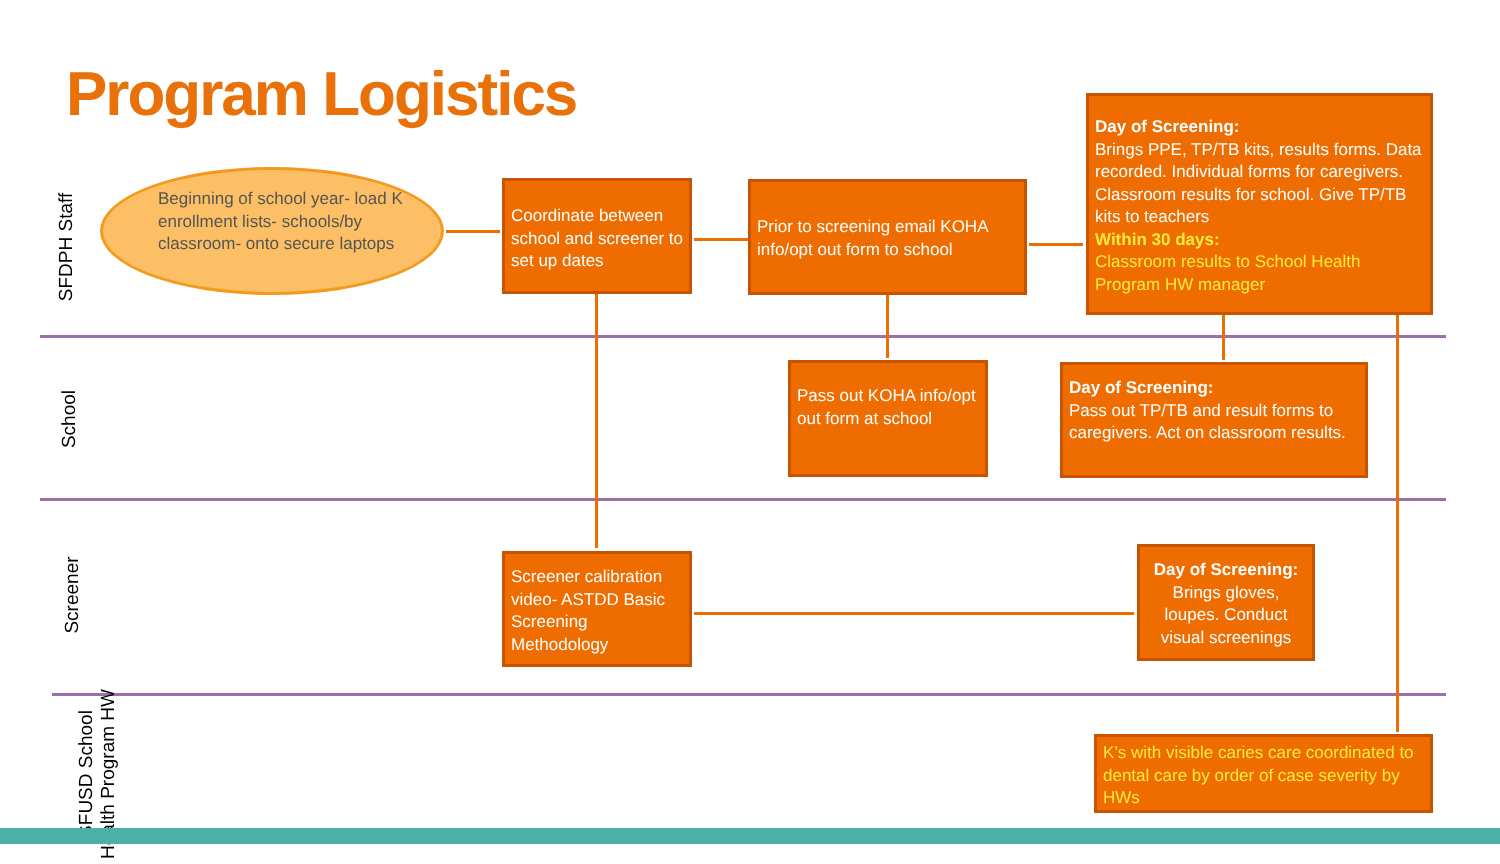Program Logistics
SFDPH Staff
School
Screener
SFUSD School Health Program HW
Beginning of school year- load K enrollment lists- schools/by classroom- onto secure laptops
Coordinate between school and screener to set up dates
Prior to screening email KOHA info/opt out form to school
Day of Screening:
Brings PPE, TP/TB kits, results forms. Data recorded. Individual forms for caregivers. Classroom results for school. Give TP/TB kits to teachers
Within 30 days:
Classroom results to School Health Program HW manager
Pass out KOHA info/opt out form at school
Day of Screening:
Pass out TP/TB and result forms to caregivers. Act on classroom results.
Screener calibration video- ASTDD Basic Screening Methodology
Day of Screening:
Brings gloves, loupes. Conduct visual screenings
K’s with visible caries care coordinated to dental care by order of case severity by HWs